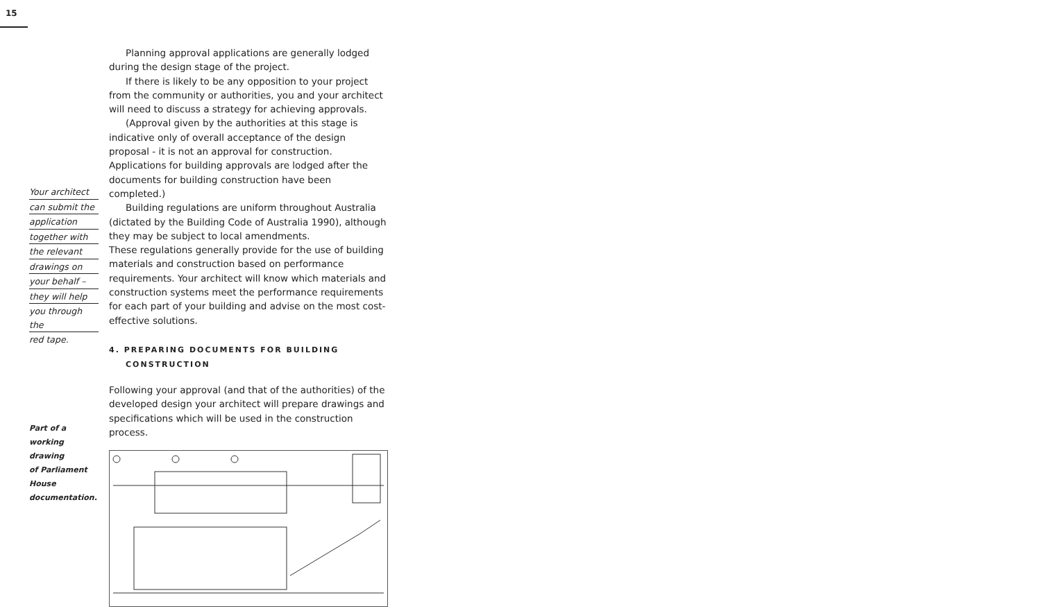15
Your architect
can submit the
application
together with
the relevant
drawings on
your behalf –
they will help
you through the
red tape.
Part of a
working drawing
of Parliament
House
documentation.
Planning approval applications are generally lodged during the design stage of the project.
If there is likely to be any opposition to your project from the community or authorities, you and your architect will need to discuss a strategy for achieving approvals.
(Approval given by the authorities at this stage is indicative only of overall acceptance of the design proposal - it is not an approval for construction. Applications for building approvals are lodged after the documents for building construction have been completed.)
Building regulations are uniform throughout Australia (dictated by the Building Code of Australia 1990), although they may be subject to local amendments.
These regulations generally provide for the use of building materials and construction based on performance requirements. Your architect will know which materials and construction systems meet the performance requirements for each part of your building and advise on the most cost-effective solutions.
4. PREPARING DOCUMENTS FOR BUILDING CONSTRUCTION
Following your approval (and that of the authorities) of the developed design your architect will prepare drawings and specifications which will be used in the construction process.